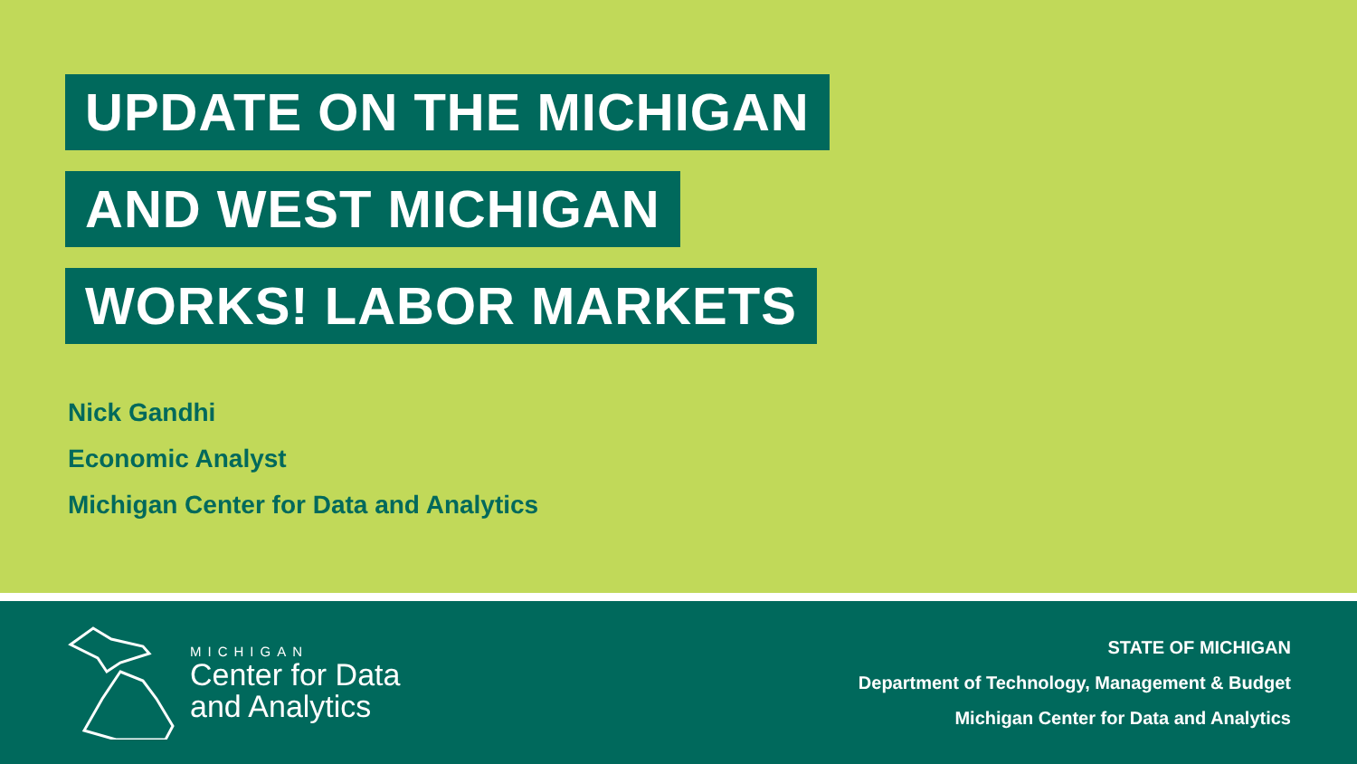UPDATE ON THE MICHIGAN
AND WEST MICHIGAN
WORKS! LABOR MARKETS
Nick Gandhi
Economic Analyst
Michigan Center for Data and Analytics
MICHIGAN
Center for Data
and Analytics
STATE OF MICHIGAN
Department of Technology, Management & Budget
Michigan Center for Data and Analytics